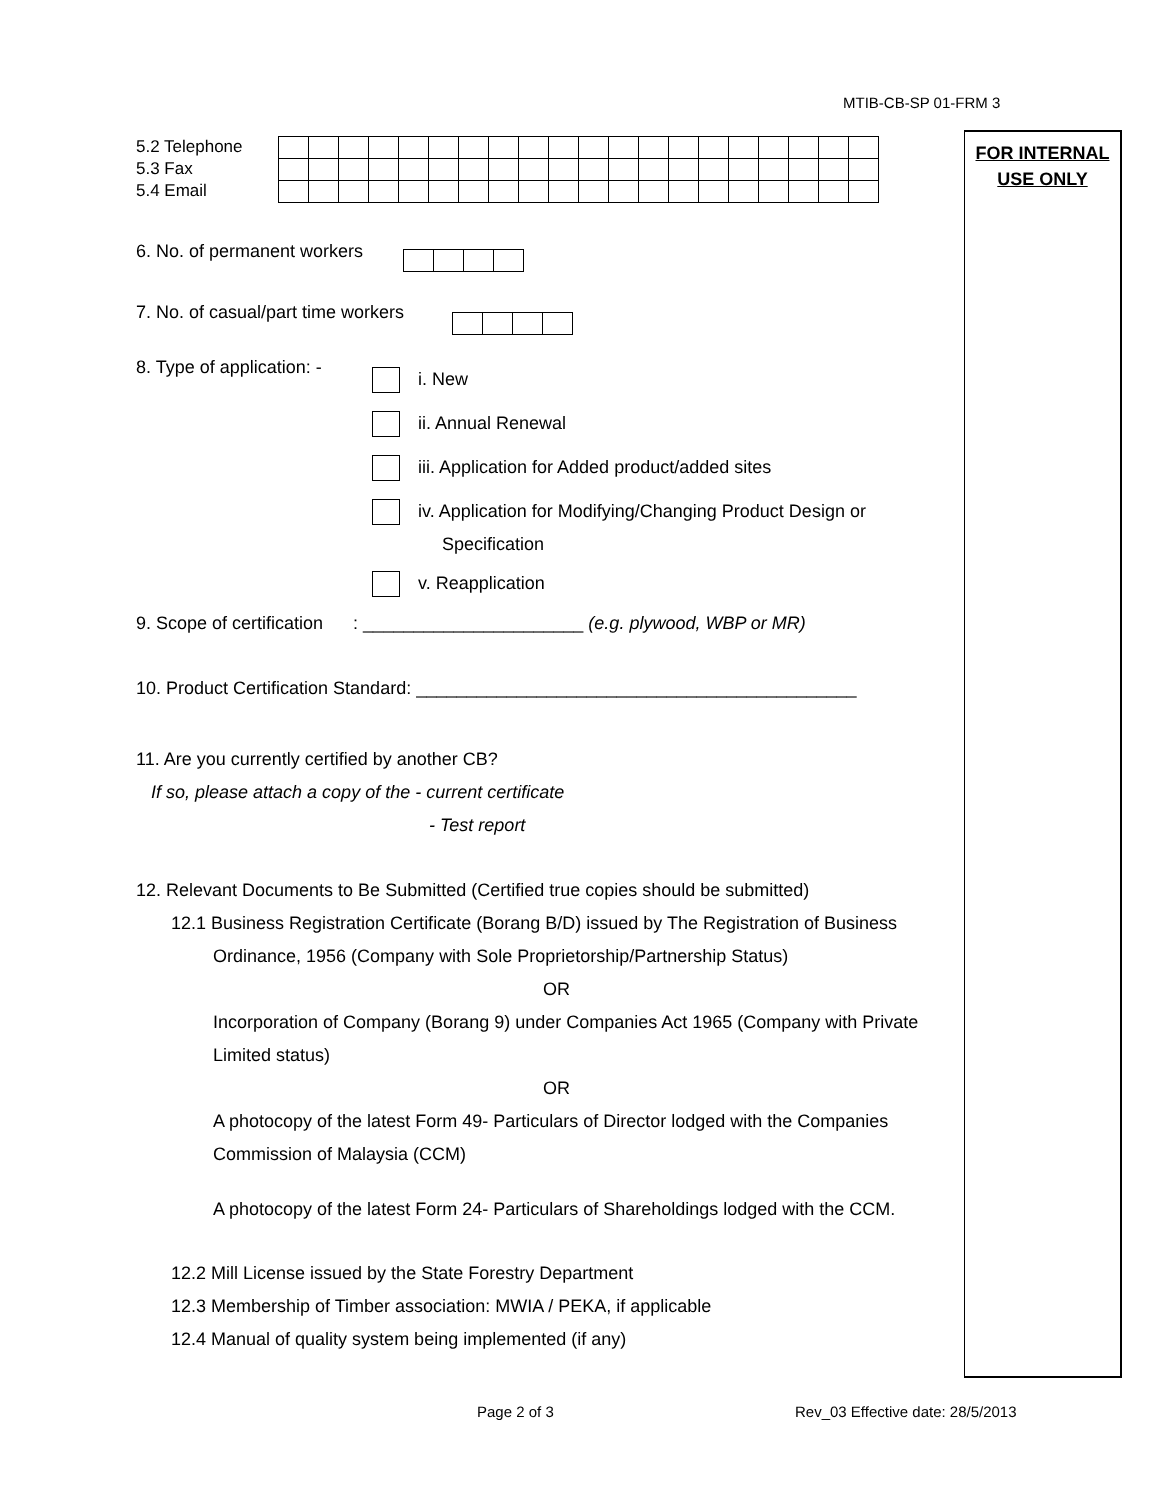MTIB-CB-SP 01-FRM 3
FOR INTERNAL
USE ONLY
5.2 Telephone
5.3 Fax
5.4 Email
6. No. of permanent workers
7. No. of casual/part time workers
8. Type of application: -
i. New
ii. Annual Renewal
iii. Application for Added product/added sites
iv. Application for Modifying/Changing Product Design or
Specification
v. Reapplication
9. Scope of certification : ______________________ (e.g. plywood, WBP or MR)
10. Product Certification Standard: ____________________________________________
11. Are you currently certified by another CB?
If so, please attach a copy of the - current certificate
- Test report
12. Relevant Documents to Be Submitted (Certified true copies should be submitted)
12.1 Business Registration Certificate (Borang B/D) issued by The Registration of Business
Ordinance, 1956 (Company with Sole Proprietorship/Partnership Status)
OR
Incorporation of Company (Borang 9) under Companies Act 1965 (Company with Private Limited status)
OR
A photocopy of the latest Form 49- Particulars of Director lodged with the Companies Commission of Malaysia (CCM)
A photocopy of the latest Form 24- Particulars of Shareholdings lodged with the CCM.
12.2 Mill License issued by the State Forestry Department
12.3 Membership of Timber association: MWIA / PEKA, if applicable
12.4 Manual of quality system being implemented (if any)
Page 2 of 3
Rev_03 Effective date: 28/5/2013